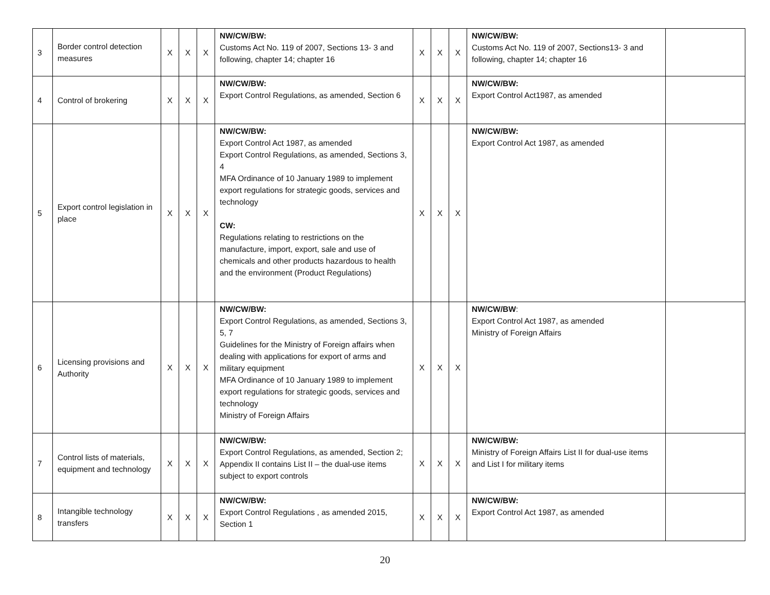| 3 | Border control detection measures | X | X | X | NW/CW/BW: Customs Act No. 119 of 2007, Sections 13- 3 and following, chapter 14; chapter 16 | X | X | X | NW/CW/BW: Customs Act No. 119 of 2007, Sections13- 3 and following, chapter 14; chapter 16 | |
| 4 | Control of brokering | X | X | X | NW/CW/BW: Export Control Regulations, as amended, Section 6 | X | X | X | NW/CW/BW: Export Control Act1987, as amended | |
| 5 | Export control legislation in place | X | X | X | NW/CW/BW: Export Control Act 1987, as amended Export Control Regulations, as amended, Sections 3, 4 MFA Ordinance of 10 January 1989 to implement export regulations for strategic goods, services and technology CW: Regulations relating to restrictions on the manufacture, import, export, sale and use of chemicals and other products hazardous to health and the environment (Product Regulations) | X | X | X | NW/CW/BW: Export Control Act 1987, as amended | |
| 6 | Licensing provisions and Authority | X | X | X | NW/CW/BW: Export Control Regulations, as amended, Sections 3, 5, 7 Guidelines for the Ministry of Foreign affairs when dealing with applications for export of arms and military equipment MFA Ordinance of 10 January 1989 to implement export regulations for strategic goods, services and technology Ministry of Foreign Affairs | X | X | X | NW/CW/BW : Export Control Act 1987, as amended Ministry of Foreign Affairs | |
| 7 | Control lists of materials, equipment and technology | X | X | X | NW/CW/BW: Export Control Regulations, as amended, Section 2; Appendix II contains List II – the dual-use items subject to export controls | X | X | X | NW/CW/BW: Ministry of Foreign Affairs List II for dual-use items and List I for military items | |
| 8 | Intangible technology transfers | X | X | X | NW/CW/BW: Export Control Regulations , as amended 2015, Section 1 | X | X | X | NW/CW/BW: Export Control Act 1987, as amended | |
20